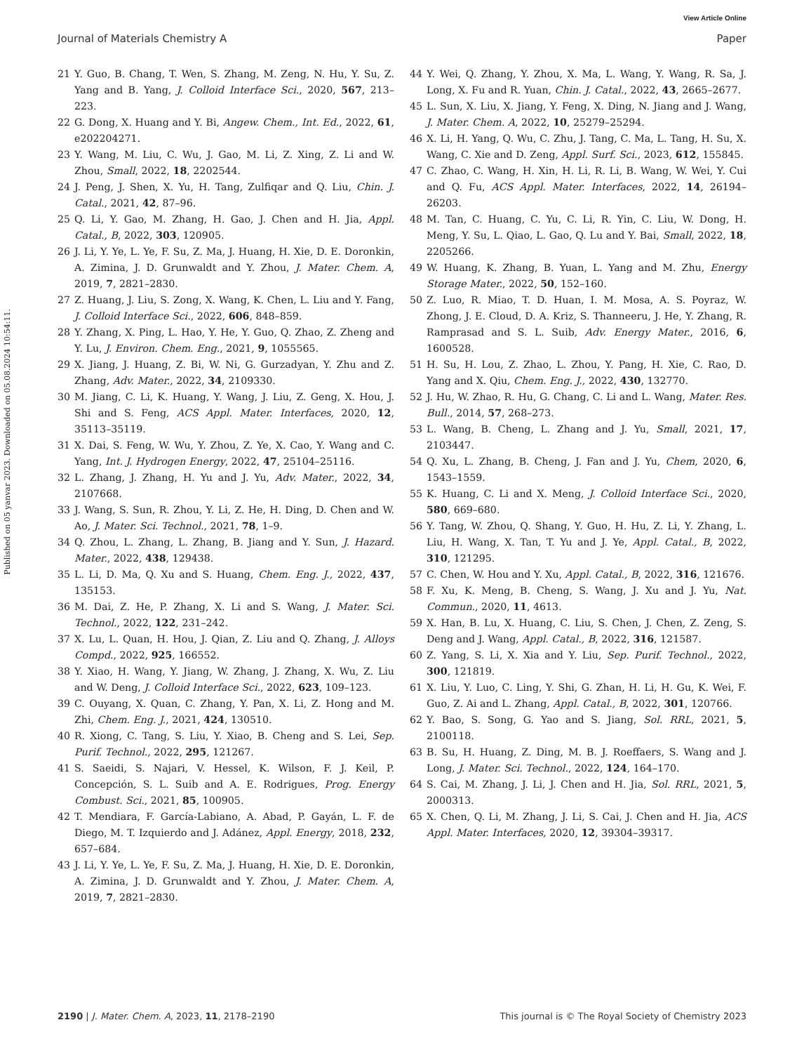View Article Online
Journal of Materials Chemistry A Paper
Published on 05 yanvar 2023. Downloaded on 05.08.2024 10:54:11.
21 Y. Guo, B. Chang, T. Wen, S. Zhang, M. Zeng, N. Hu, Y. Su, Z. Yang and B. Yang, J. Colloid Interface Sci., 2020, 567, 213–223.
22 G. Dong, X. Huang and Y. Bi, Angew. Chem., Int. Ed., 2022, 61, e202204271.
23 Y. Wang, M. Liu, C. Wu, J. Gao, M. Li, Z. Xing, Z. Li and W. Zhou, Small, 2022, 18, 2202544.
24 J. Peng, J. Shen, X. Yu, H. Tang, Zulfiqar and Q. Liu, Chin. J. Catal., 2021, 42, 87–96.
25 Q. Li, Y. Gao, M. Zhang, H. Gao, J. Chen and H. Jia, Appl. Catal., B, 2022, 303, 120905.
26 J. Li, Y. Ye, L. Ye, F. Su, Z. Ma, J. Huang, H. Xie, D. E. Doronkin, A. Zimina, J. D. Grunwaldt and Y. Zhou, J. Mater. Chem. A, 2019, 7, 2821–2830.
27 Z. Huang, J. Liu, S. Zong, X. Wang, K. Chen, L. Liu and Y. Fang, J. Colloid Interface Sci., 2022, 606, 848–859.
28 Y. Zhang, X. Ping, L. Hao, Y. He, Y. Guo, Q. Zhao, Z. Zheng and Y. Lu, J. Environ. Chem. Eng., 2021, 9, 1055565.
29 X. Jiang, J. Huang, Z. Bi, W. Ni, G. Gurzadyan, Y. Zhu and Z. Zhang, Adv. Mater., 2022, 34, 2109330.
30 M. Jiang, C. Li, K. Huang, Y. Wang, J. Liu, Z. Geng, X. Hou, J. Shi and S. Feng, ACS Appl. Mater. Interfaces, 2020, 12, 35113–35119.
31 X. Dai, S. Feng, W. Wu, Y. Zhou, Z. Ye, X. Cao, Y. Wang and C. Yang, Int. J. Hydrogen Energy, 2022, 47, 25104–25116.
32 L. Zhang, J. Zhang, H. Yu and J. Yu, Adv. Mater., 2022, 34, 2107668.
33 J. Wang, S. Sun, R. Zhou, Y. Li, Z. He, H. Ding, D. Chen and W. Ao, J. Mater. Sci. Technol., 2021, 78, 1–9.
34 Q. Zhou, L. Zhang, L. Zhang, B. Jiang and Y. Sun, J. Hazard. Mater., 2022, 438, 129438.
35 L. Li, D. Ma, Q. Xu and S. Huang, Chem. Eng. J., 2022, 437, 135153.
36 M. Dai, Z. He, P. Zhang, X. Li and S. Wang, J. Mater. Sci. Technol., 2022, 122, 231–242.
37 X. Lu, L. Quan, H. Hou, J. Qian, Z. Liu and Q. Zhang, J. Alloys Compd., 2022, 925, 166552.
38 Y. Xiao, H. Wang, Y. Jiang, W. Zhang, J. Zhang, X. Wu, Z. Liu and W. Deng, J. Colloid Interface Sci., 2022, 623, 109–123.
39 C. Ouyang, X. Quan, C. Zhang, Y. Pan, X. Li, Z. Hong and M. Zhi, Chem. Eng. J., 2021, 424, 130510.
40 R. Xiong, C. Tang, S. Liu, Y. Xiao, B. Cheng and S. Lei, Sep. Purif. Technol., 2022, 295, 121267.
41 S. Saeidi, S. Najari, V. Hessel, K. Wilson, F. J. Keil, P. Concepción, S. L. Suib and A. E. Rodrigues, Prog. Energy Combust. Sci., 2021, 85, 100905.
42 T. Mendiara, F. García-Labiano, A. Abad, P. Gayán, L. F. de Diego, M. T. Izquierdo and J. Adánez, Appl. Energy, 2018, 232, 657–684.
43 J. Li, Y. Ye, L. Ye, F. Su, Z. Ma, J. Huang, H. Xie, D. E. Doronkin, A. Zimina, J. D. Grunwaldt and Y. Zhou, J. Mater. Chem. A, 2019, 7, 2821–2830.
44 Y. Wei, Q. Zhang, Y. Zhou, X. Ma, L. Wang, Y. Wang, R. Sa, J. Long, X. Fu and R. Yuan, Chin. J. Catal., 2022, 43, 2665–2677.
45 L. Sun, X. Liu, X. Jiang, Y. Feng, X. Ding, N. Jiang and J. Wang, J. Mater. Chem. A, 2022, 10, 25279–25294.
46 X. Li, H. Yang, Q. Wu, C. Zhu, J. Tang, C. Ma, L. Tang, H. Su, X. Wang, C. Xie and D. Zeng, Appl. Surf. Sci., 2023, 612, 155845.
47 C. Zhao, C. Wang, H. Xin, H. Li, R. Li, B. Wang, W. Wei, Y. Cui and Q. Fu, ACS Appl. Mater. Interfaces, 2022, 14, 26194–26203.
48 M. Tan, C. Huang, C. Yu, C. Li, R. Yin, C. Liu, W. Dong, H. Meng, Y. Su, L. Qiao, L. Gao, Q. Lu and Y. Bai, Small, 2022, 18, 2205266.
49 W. Huang, K. Zhang, B. Yuan, L. Yang and M. Zhu, Energy Storage Mater., 2022, 50, 152–160.
50 Z. Luo, R. Miao, T. D. Huan, I. M. Mosa, A. S. Poyraz, W. Zhong, J. E. Cloud, D. A. Kriz, S. Thanneeru, J. He, Y. Zhang, R. Ramprasad and S. L. Suib, Adv. Energy Mater., 2016, 6, 1600528.
51 H. Su, H. Lou, Z. Zhao, L. Zhou, Y. Pang, H. Xie, C. Rao, D. Yang and X. Qiu, Chem. Eng. J., 2022, 430, 132770.
52 J. Hu, W. Zhao, R. Hu, G. Chang, C. Li and L. Wang, Mater. Res. Bull., 2014, 57, 268–273.
53 L. Wang, B. Cheng, L. Zhang and J. Yu, Small, 2021, 17, 2103447.
54 Q. Xu, L. Zhang, B. Cheng, J. Fan and J. Yu, Chem, 2020, 6, 1543–1559.
55 K. Huang, C. Li and X. Meng, J. Colloid Interface Sci., 2020, 580, 669–680.
56 Y. Tang, W. Zhou, Q. Shang, Y. Guo, H. Hu, Z. Li, Y. Zhang, L. Liu, H. Wang, X. Tan, T. Yu and J. Ye, Appl. Catal., B, 2022, 310, 121295.
57 C. Chen, W. Hou and Y. Xu, Appl. Catal., B, 2022, 316, 121676.
58 F. Xu, K. Meng, B. Cheng, S. Wang, J. Xu and J. Yu, Nat. Commun., 2020, 11, 4613.
59 X. Han, B. Lu, X. Huang, C. Liu, S. Chen, J. Chen, Z. Zeng, S. Deng and J. Wang, Appl. Catal., B, 2022, 316, 121587.
60 Z. Yang, S. Li, X. Xia and Y. Liu, Sep. Purif. Technol., 2022, 300, 121819.
61 X. Liu, Y. Luo, C. Ling, Y. Shi, G. Zhan, H. Li, H. Gu, K. Wei, F. Guo, Z. Ai and L. Zhang, Appl. Catal., B, 2022, 301, 120766.
62 Y. Bao, S. Song, G. Yao and S. Jiang, Sol. RRL, 2021, 5, 2100118.
63 B. Su, H. Huang, Z. Ding, M. B. J. Roeffaers, S. Wang and J. Long, J. Mater. Sci. Technol., 2022, 124, 164–170.
64 S. Cai, M. Zhang, J. Li, J. Chen and H. Jia, Sol. RRL, 2021, 5, 2000313.
65 X. Chen, Q. Li, M. Zhang, J. Li, S. Cai, J. Chen and H. Jia, ACS Appl. Mater. Interfaces, 2020, 12, 39304–39317.
2190 | J. Mater. Chem. A, 2023, 11, 2178–2190 This journal is © The Royal Society of Chemistry 2023